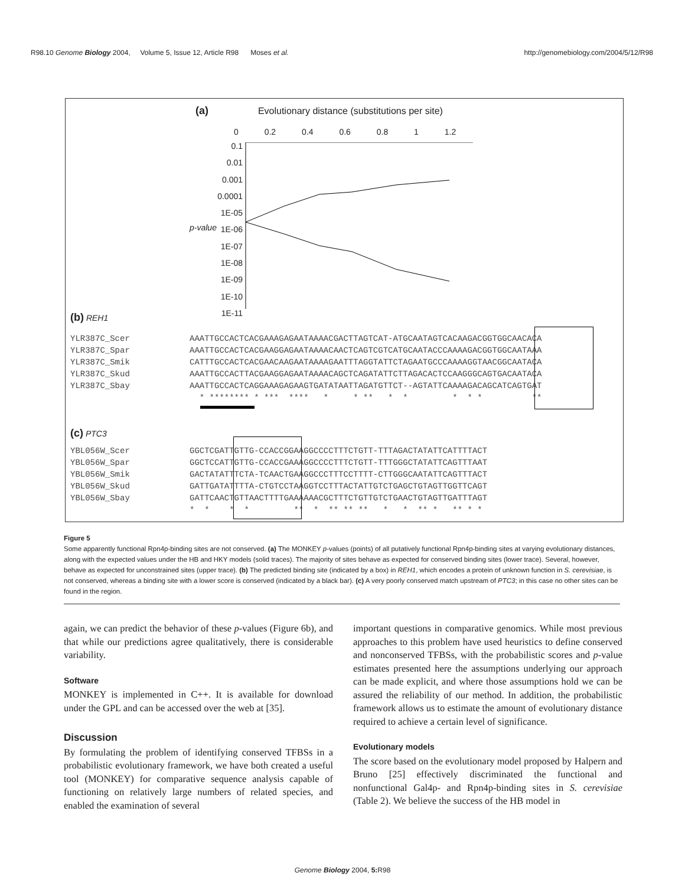R98.10 Genome Biology 2004, Volume 5, Issue 12, Article R98 Moses et al. http://genomebiology.com/2004/5/12/R98
(a) Evolutionary distance (substitutions per site)
0 0.2 0.4 0.6 0.8 1 1.2
0.1
0.01
0.001
0.0001
1E-05
1E-06
1E-07
1E-08
1E-09
1E-10
1E-11
p-value
(b) REH1
YLR387C_Scer
YLR387C_Spar
YLR387C_Smik
YLR387C_Skud
YLR387C_Sbay
AAATTGCCACTCACGAAAGAGAATAAAACGACTTAGTCAT-ATGCAATAGTCACAAGACGGTGGCAACACA AAATTGCCACTCACGAAGGAGAATAAAACAACTCAGTCGTCATGCAATACCCAAAAGACGGTGGCAATAAA CATTTGCCACTCACGAACAAGAATAAAAGAATTTAGGTATTCTAGAATGCCCAAAAGGTAACGGCAATACA AAATTGCCACTTACGAAGGAGAATAAAACAGCTCAGATATTCTTAGACACTCCAAGGGCAGTGACAATACA AAATTGCCACTCAGGAAAGAGAAGTGATATAATTAGATGTTCT--AGTATTCAAAAGACAGCATCAGTGAT * ******** * *** **** * * ** * * * * * **
(c) PTC3
YBL056W_Scer
YBL056W_Spar
YBL056W_Smik
YBL056W_Skud
YBL056W_Sbay
GGCTCGATTGTTG-CCACCGGAAGGCCCCTTTCTGTT-TTTAGACTATATTCATTTTACT GGCTCCATTGTTG-CCACCGAAAGGCCCCTTTCTGTT-TTTGGGCTATATTCAGTTTAAT GACTATATTTCTA-TCAACTGAAGGCCCTTTCCTTTT-CTTGGGCAATATTCAGTTTACT GATTGATATTTTA-CTGTCCTAAGGTCCTTTACTATTGTCTGAGCTGTAGTTGGTTCAGT GATTCAACTGTTAACTTTTGAAAAAACGCTTTCTGTTGTCTGAACTGTAGTTGATTTAGT * * * * ** * ** ** ** * * ** * ** * *
Figure 5
Some apparently functional Rpn4p-binding sites are not conserved. (a) The MONKEY p-values (points) of all putatively functional Rpn4p-binding sites at varying evolutionary distances, along with the expected values under the HB and HKY models (solid traces). The majority of sites behave as expected for conserved binding sites (lower trace). Several, however, behave as expected for unconstrained sites (upper trace). (b) The predicted binding site (indicated by a box) in REH1, which encodes a protein of unknown function in S. cerevisiae, is not conserved, whereas a binding site with a lower score is conserved (indicated by a black bar). (c) A very poorly conserved match upstream of PTC3; in this case no other sites can be found in the region.
again, we can predict the behavior of these p-values (Figure 6b), and that while our predictions agree qualitatively, there is considerable variability.
Software
MONKEY is implemented in C++. It is available for download under the GPL and can be accessed over the web at [35].
Discussion
By formulating the problem of identifying conserved TFBSs in a probabilistic evolutionary framework, we have both created a useful tool (MONKEY) for comparative sequence analysis capable of functioning on relatively large numbers of related species, and enabled the examination of several
important questions in comparative genomics. While most previous approaches to this problem have used heuristics to define conserved and nonconserved TFBSs, with the probabilistic scores and p-value estimates presented here the assumptions underlying our approach can be made explicit, and where those assumptions hold we can be assured the reliability of our method. In addition, the probabilistic framework allows us to estimate the amount of evolutionary distance required to achieve a certain level of significance.
Evolutionary models
The score based on the evolutionary model proposed by Halpern and Bruno [25] effectively discriminated the functional and nonfunctional Gal4p- and Rpn4p-binding sites in S. cerevisiae (Table 2). We believe the success of the HB model in
Genome Biology 2004, 5: R98